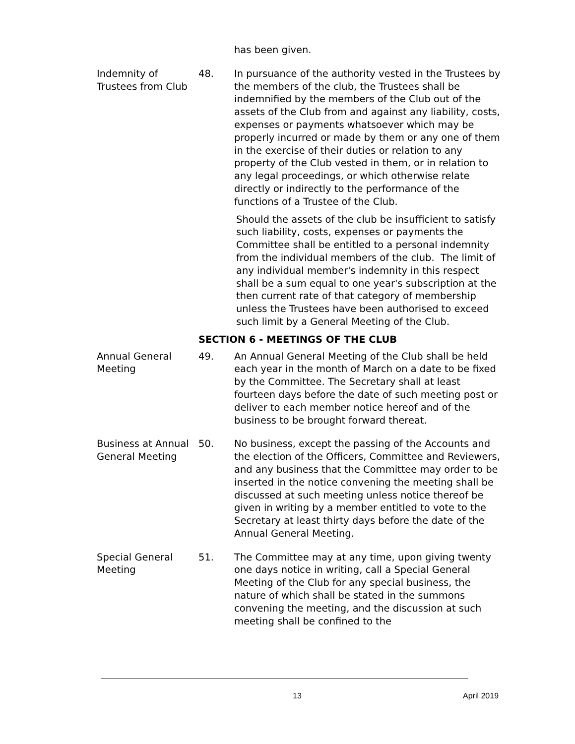has been given.
Indemnity of Trustees from Club
48. In pursuance of the authority vested in the Trustees by the members of the club, the Trustees shall be indemnified by the members of the Club out of the assets of the Club from and against any liability, costs, expenses or payments whatsoever which may be properly incurred or made by them or any one of them in the exercise of their duties or relation to any property of the Club vested in them, or in relation to any legal proceedings, or which otherwise relate directly or indirectly to the performance of the functions of a Trustee of the Club.
Should the assets of the club be insufficient to satisfy such liability, costs, expenses or payments the Committee shall be entitled to a personal indemnity from the individual members of the club. The limit of any individual member's indemnity in this respect shall be a sum equal to one year's subscription at the then current rate of that category of membership unless the Trustees have been authorised to exceed such limit by a General Meeting of the Club.
SECTION 6 - MEETINGS OF THE CLUB
Annual General Meeting
49. An Annual General Meeting of the Club shall be held each year in the month of March on a date to be fixed by the Committee. The Secretary shall at least fourteen days before the date of such meeting post or deliver to each member notice hereof and of the business to be brought forward thereat.
Business at Annual General Meeting
50. No business, except the passing of the Accounts and the election of the Officers, Committee and Reviewers, and any business that the Committee may order to be inserted in the notice convening the meeting shall be discussed at such meeting unless notice thereof be given in writing by a member entitled to vote to the Secretary at least thirty days before the date of the Annual General Meeting.
Special General Meeting
51. The Committee may at any time, upon giving twenty one days notice in writing, call a Special General Meeting of the Club for any special business, the nature of which shall be stated in the summons convening the meeting, and the discussion at such meeting shall be confined to the
13 April 2019